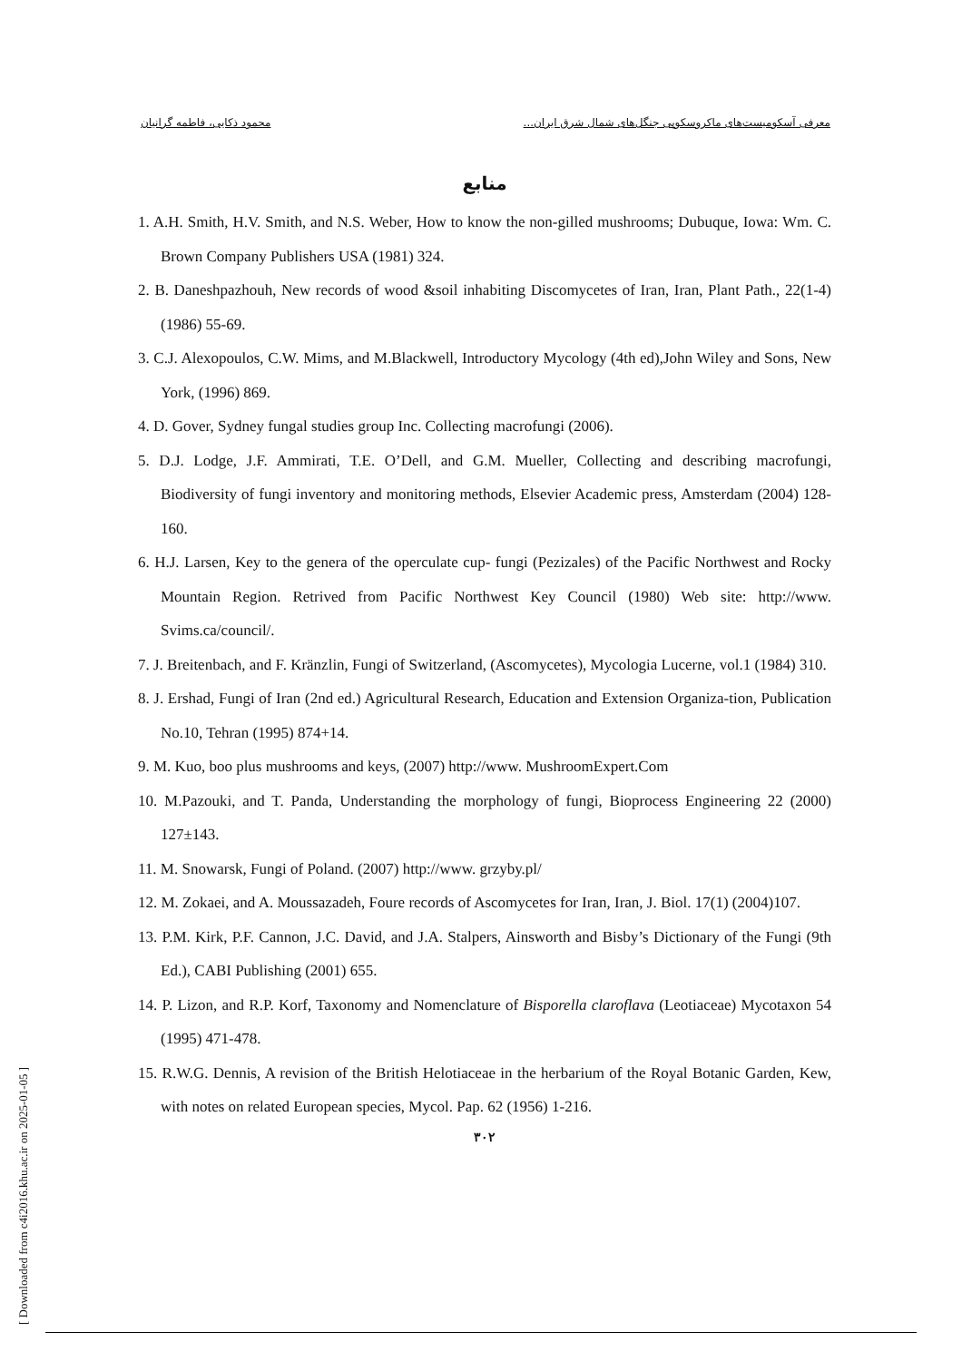معرفی آسکومیست‌های ماکروسکوپی جنگل‌های شمال شرق ایران... محمود ذکایی، فاطمه گرانیان
منابع
1. A.H. Smith, H.V. Smith, and N.S. Weber, How to know the non-gilled mushrooms; Dubuque, Iowa: Wm. C. Brown Company Publishers USA (1981) 324.
2. B. Daneshpazhouh, New records of wood &soil inhabiting Discomycetes of Iran, Iran, Plant Path., 22(1-4) (1986) 55-69.
3. C.J. Alexopoulos, C.W. Mims, and M.Blackwell, Introductory Mycology (4th ed),John Wiley and Sons, New York, (1996) 869.
4. D. Gover, Sydney fungal studies group Inc. Collecting macrofungi (2006).
5. D.J. Lodge, J.F. Ammirati, T.E. O’Dell, and G.M. Mueller, Collecting and describing macrofungi, Biodiversity of fungi inventory and monitoring methods, Elsevier Academic press, Amsterdam (2004) 128-160.
6. H.J. Larsen, Key to the genera of the operculate cup- fungi (Pezizales) of the Pacific Northwest and Rocky Mountain Region. Retrived from Pacific Northwest Key Council (1980) Web site: http://www. Svims.ca/council/.
7. J. Breitenbach, and F. Kränzlin, Fungi of Switzerland, (Ascomycetes), Mycologia Lucerne, vol.1 (1984) 310.
8. J. Ershad, Fungi of Iran (2nd ed.) Agricultural Research, Education and Extension Organiza-tion, Publication No.10, Tehran (1995) 874+14.
9. M. Kuo, boo plus mushrooms and keys, (2007) http://www. MushroomExpert.Com
10. M.Pazouki, and T. Panda, Understanding the morphology of fungi, Bioprocess Engineering 22 (2000) 127±143.
11. M. Snowarsk, Fungi of Poland. (2007) http://www. grzyby.pl/
12. M. Zokaei, and A. Moussazadeh, Foure records of Ascomycetes for Iran, Iran, J. Biol. 17(1) (2004)107.
13. P.M. Kirk, P.F. Cannon, J.C. David, and J.A. Stalpers, Ainsworth and Bisby’s Dictionary of the Fungi (9th Ed.), CABI Publishing (2001) 655.
14. P. Lizon, and R.P. Korf, Taxonomy and Nomenclature of Bisporella claroflava (Leotiaceae) Mycotaxon 54 (1995) 471-478.
15. R.W.G. Dennis, A revision of the British Helotiaceae in the herbarium of the Royal Botanic Garden, Kew, with notes on related European species, Mycol. Pap. 62 (1956) 1-216.
۳۰۲
[ Downloaded from c4i2016.khu.ac.ir on 2025-01-05 ]